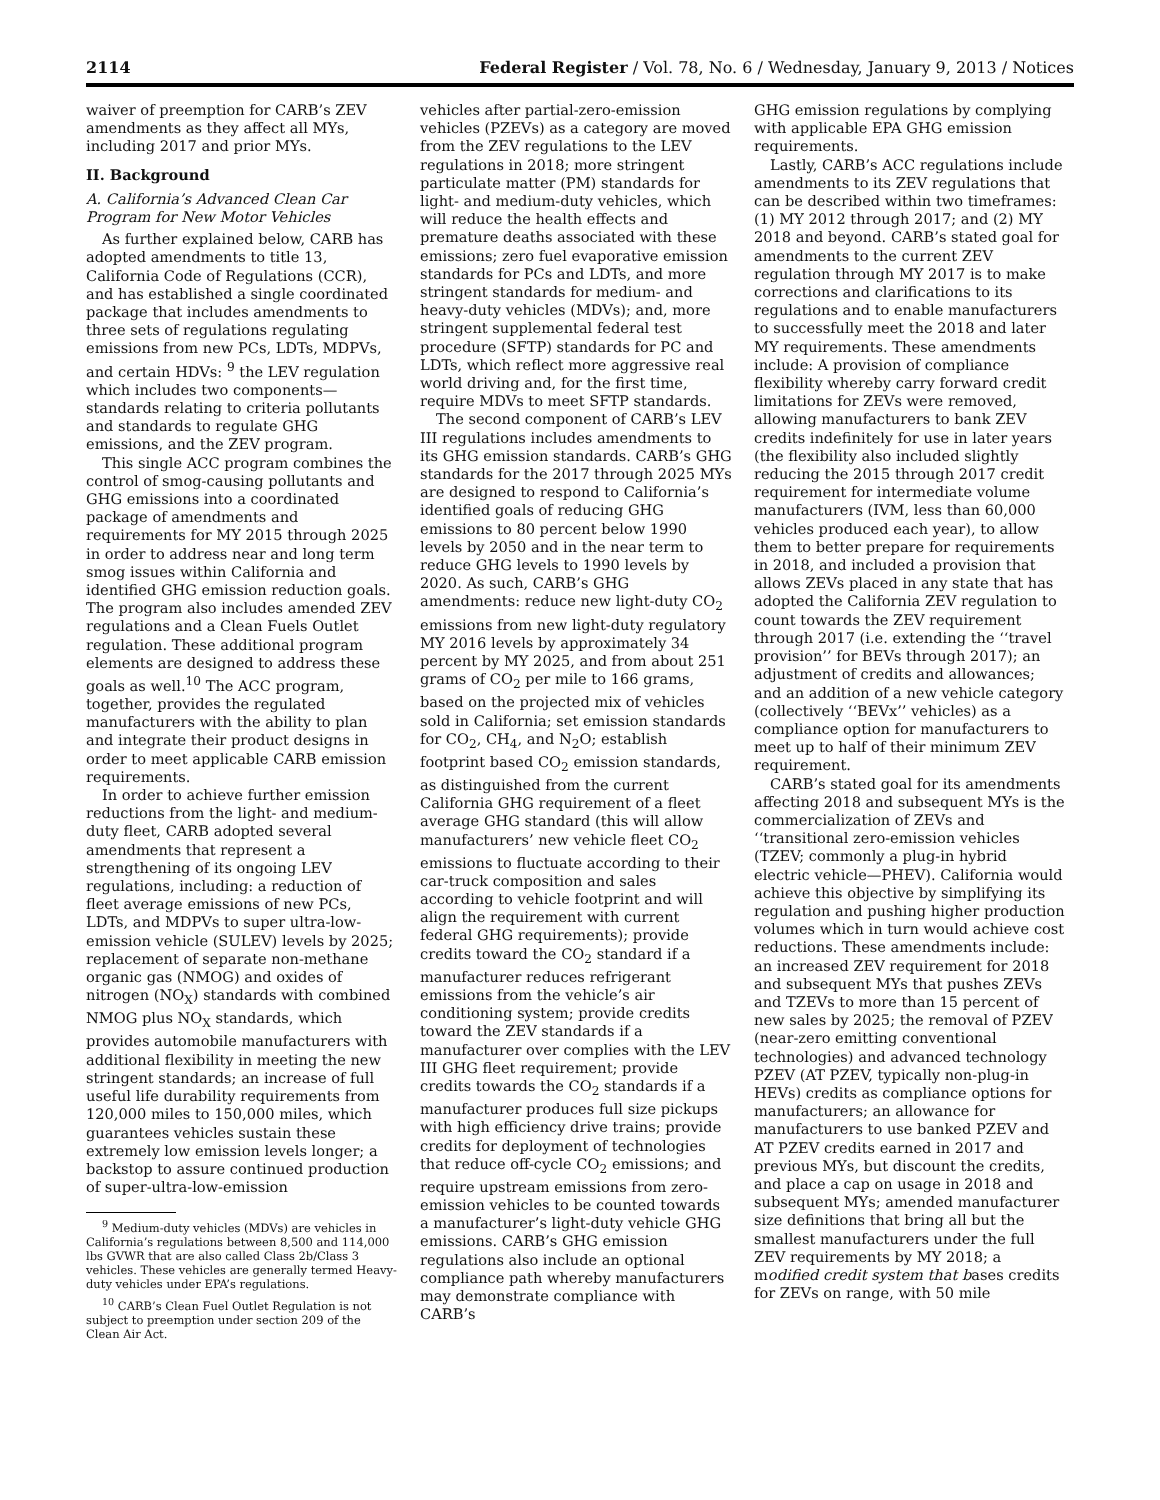2114 Federal Register / Vol. 78, No. 6 / Wednesday, January 9, 2013 / Notices
waiver of preemption for CARB’s ZEV amendments as they affect all MYs, including 2017 and prior MYs.
II. Background
A. California’s Advanced Clean Car Program for New Motor Vehicles
As further explained below, CARB has adopted amendments to title 13, California Code of Regulations (CCR), and has established a single coordinated package that includes amendments to three sets of regulations regulating emissions from new PCs, LDTs, MDPVs, and certain HDVs: <sup>9</sup> the LEV regulation which includes two components—standards relating to criteria pollutants and standards to regulate GHG emissions, and the ZEV program.
This single ACC program combines the control of smog-causing pollutants and GHG emissions into a coordinated package of amendments and requirements for MY 2015 through 2025 in order to address near and long term smog issues within California and identified GHG emission reduction goals. The program also includes amended ZEV regulations and a Clean Fuels Outlet regulation. These additional program elements are designed to address these goals as well.<sup>10</sup> The ACC program, together, provides the regulated manufacturers with the ability to plan and integrate their product designs in order to meet applicable CARB emission requirements.
In order to achieve further emission reductions from the light- and medium-duty fleet, CARB adopted several amendments that represent a strengthening of its ongoing LEV regulations, including: a reduction of fleet average emissions of new PCs, LDTs, and MDPVs to super ultra-low-emission vehicle (SULEV) levels by 2025; replacement of separate non-methane organic gas (NMOG) and oxides of nitrogen (NO<sub>X</sub>) standards with combined NMOG plus NO<sub>X</sub> standards, which provides automobile manufacturers with additional flexibility in meeting the new stringent standards; an increase of full useful life durability requirements from 120,000 miles to 150,000 miles, which guarantees vehicles sustain these extremely low emission levels longer; a backstop to assure continued production of super-ultra-low-emission
<sup>9</sup> Medium-duty vehicles (MDVs) are vehicles in California’s regulations between 8,500 and 114,000 lbs GVWR that are also called Class 2b/Class 3 vehicles. These vehicles are generally termed Heavy-duty vehicles under EPA’s regulations.
<sup>10</sup> CARB’s Clean Fuel Outlet Regulation is not subject to preemption under section 209 of the Clean Air Act.
vehicles after partial-zero-emission vehicles (PZEVs) as a category are moved from the ZEV regulations to the LEV regulations in 2018; more stringent particulate matter (PM) standards for light- and medium-duty vehicles, which will reduce the health effects and premature deaths associated with these emissions; zero fuel evaporative emission standards for PCs and LDTs, and more stringent standards for medium- and heavy-duty vehicles (MDVs); and, more stringent supplemental federal test procedure (SFTP) standards for PC and LDTs, which reflect more aggressive real world driving and, for the first time, require MDVs to meet SFTP standards.
The second component of CARB’s LEV III regulations includes amendments to its GHG emission standards. CARB’s GHG standards for the 2017 through 2025 MYs are designed to respond to California’s identified goals of reducing GHG emissions to 80 percent below 1990 levels by 2050 and in the near term to reduce GHG levels to 1990 levels by 2020. As such, CARB’s GHG amendments: reduce new light-duty CO<sub>2</sub> emissions from new light-duty regulatory MY 2016 levels by approximately 34 percent by MY 2025, and from about 251 grams of CO<sub>2</sub> per mile to 166 grams, based on the projected mix of vehicles sold in California; set emission standards for CO<sub>2</sub>, CH<sub>4</sub>, and N<sub>2</sub>O; establish footprint based CO<sub>2</sub> emission standards, as distinguished from the current California GHG requirement of a fleet average GHG standard (this will allow manufacturers’ new vehicle fleet CO<sub>2</sub> emissions to fluctuate according to their car-truck composition and sales according to vehicle footprint and will align the requirement with current federal GHG requirements); provide credits toward the CO<sub>2</sub> standard if a manufacturer reduces refrigerant emissions from the vehicle’s air conditioning system; provide credits toward the ZEV standards if a manufacturer over complies with the LEV III GHG fleet requirement; provide credits towards the CO<sub>2</sub> standards if a manufacturer produces full size pickups with high efficiency drive trains; provide credits for deployment of technologies that reduce off-cycle CO<sub>2</sub> emissions; and require upstream emissions from zero-emission vehicles to be counted towards a manufacturer’s light-duty vehicle GHG emissions. CARB’s GHG emission regulations also include an optional compliance path whereby manufacturers may demonstrate compliance with CARB’s
GHG emission regulations by complying with applicable EPA GHG emission requirements.
Lastly, CARB’s ACC regulations include amendments to its ZEV regulations that can be described within two timeframes: (1) MY 2012 through 2017; and (2) MY 2018 and beyond. CARB’s stated goal for amendments to the current ZEV regulation through MY 2017 is to make corrections and clarifications to its regulations and to enable manufacturers to successfully meet the 2018 and later MY requirements. These amendments include: A provision of compliance flexibility whereby carry forward credit limitations for ZEVs were removed, allowing manufacturers to bank ZEV credits indefinitely for use in later years (the flexibility also included slightly reducing the 2015 through 2017 credit requirement for intermediate volume manufacturers (IVM, less than 60,000 vehicles produced each year), to allow them to better prepare for requirements in 2018, and included a provision that allows ZEVs placed in any state that has adopted the California ZEV regulation to count towards the ZEV requirement through 2017 (i.e. extending the ‘‘travel provision’’ for BEVs through 2017); an adjustment of credits and allowances; and an addition of a new vehicle category (collectively ‘‘BEVx’’ vehicles) as a compliance option for manufacturers to meet up to half of their minimum ZEV requirement.
CARB’s stated goal for its amendments affecting 2018 and subsequent MYs is the commercialization of ZEVs and ‘‘transitional zero-emission vehicles (TZEV; commonly a plug-in hybrid electric vehicle—PHEV). California would achieve this objective by simplifying its regulation and pushing higher production volumes which in turn would achieve cost reductions. These amendments include: an increased ZEV requirement for 2018 and subsequent MYs that pushes ZEVs and TZEVs to more than 15 percent of new sales by 2025; the removal of PZEV (near-zero emitting conventional technologies) and advanced technology PZEV (AT PZEV, typically non-plug-in HEVs) credits as compliance options for manufacturers; an allowance for manufacturers to use banked PZEV and AT PZEV credits earned in 2017 and previous MYs, but discount the credits, and place a cap on usage in 2018 and subsequent MYs; amended manufacturer size definitions that bring all but the smallest manufacturers under the full ZEV requirements by MY 2018; a modified credit system that bases credits for ZEVs on range, with 50 mile